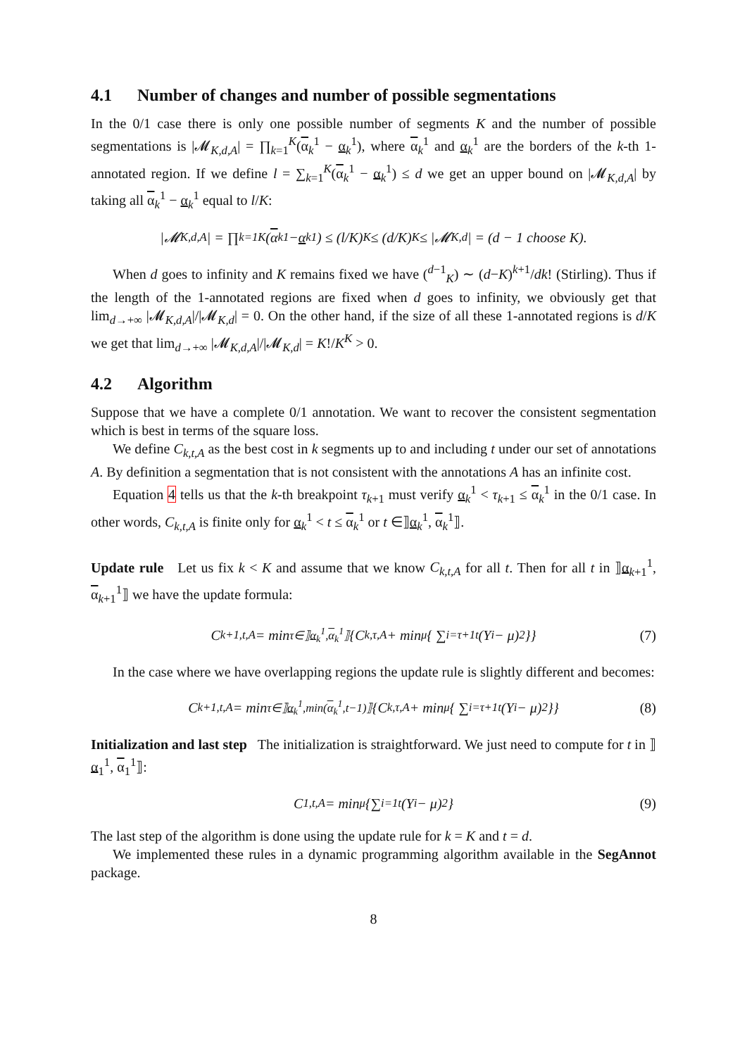4.1 Number of changes and number of possible segmentations
In the 0/1 case there is only one possible number of segments K and the number of possible segmentations is |𝓜<sub>K,d,A</sub>| = ∏<sub>k=1</sub><sup>K</sup>(α<sub>k</sub><sup>1</sup> − α<sub>k</sub><sup>1</sup>), where α<sub>k</sub><sup>1</sup> and α<sub>k</sub><sup>1</sup> are the borders of the k-th 1-annotated region. If we define l = ∑<sub>k=1</sub><sup>K</sup>(α<sub>k</sub><sup>1</sup> − α<sub>k</sub><sup>1</sup>) ≤ d we get an upper bound on |𝓜<sub>K,d,A</sub>| by taking all α<sub>k</sub><sup>1</sup> − α<sub>k</sub><sup>1</sup> equal to l/K:
|𝓜<sub>K,d,A</sub>| = ∏<sub>k=1</sub><sup>K</sup>(α<sub>k</sub><sup>1</sup> − α<sub>k</sub><sup>1</sup>) ≤ (l/K)<sup>K</sup> ≤ (d/K)<sup>K</sup> ≤ |𝓜<sub>K,d</sub>| = (d − 1 choose K).
When d goes to infinity and K remains fixed we have (<sup>d−1</sup><sub>K</sub>) ∼ (d−K)<sup>k+1</sup>/dk! (Stirling). Thus if the length of the 1-annotated regions are fixed when d goes to infinity, we obviously get that lim<sub>d→+∞</sub> |𝓜<sub>K,d,A</sub>|/|𝓜<sub>K,d</sub>| = 0. On the other hand, if the size of all these 1-annotated regions is d/K we get that lim<sub>d→+∞</sub> |𝓜<sub>K,d,A</sub>|/|𝓜<sub>K,d</sub>| = K!/K<sup>K</sup> > 0.
4.2 Algorithm
Suppose that we have a complete 0/1 annotation. We want to recover the consistent segmentation which is best in terms of the square loss.
We define C<sub>k,t,A</sub> as the best cost in k segments up to and including t under our set of annotations A. By definition a segmentation that is not consistent with the annotations A has an infinite cost.
Equation 4 tells us that the k-th breakpoint τ<sub>k+1</sub> must verify α<sub>k</sub><sup>1</sup> < τ<sub>k+1</sub> ≤ α<sub>k</sub><sup>1</sup> in the 0/1 case. In other words, C<sub>k,t,A</sub> is finite only for α<sub>k</sub><sup>1</sup> < t ≤ α<sub>k</sub><sup>1</sup> or t ∈⟧α<sub>k</sub><sup>1</sup>, α<sub>k</sub><sup>1</sup>⟧.
Update rule Let us fix k < K and assume that we know C<sub>k,t,A</sub> for all t. Then for all t in ⟧α<sub>k+1</sub><sup>1</sup>, α<sub>k+1</sub><sup>1</sup>⟧ we have the update formula:
C<sub>k+1,t,A</sub> = min<sub>τ∈⟧α<sub>k</sub><sup>1</sup>,α<sub>k</sub><sup>1</sup>⟧</sub> {C<sub>k,τ,A</sub> + min<sub>μ</sub>{ ∑<sub>i=τ+1</sub><sup>t</sup> (Y<sub>i</sub> − μ)<sup>2</sup>}} (7)
In the case where we have overlapping regions the update rule is slightly different and becomes:
C<sub>k+1,t,A</sub> = min<sub>τ∈⟧α<sub>k</sub><sup>1</sup>,min(α<sub>k</sub><sup>1</sup>,t−1)⟧</sub> {C<sub>k,τ,A</sub> + min<sub>μ</sub>{ ∑<sub>i=τ+1</sub><sup>t</sup> (Y<sub>i</sub> − μ)<sup>2</sup>}} (8)
Initialization and last step The initialization is straightforward. We just need to compute for t in ⟧α<sub>1</sub><sup>1</sup>, α<sub>1</sub><sup>1</sup>⟧:
C<sub>1,t,A</sub> = min<sub>μ</sub>{∑<sub>i=1</sub><sup>t</sup>(Y<sub>i</sub> − μ)<sup>2</sup>} (9)
The last step of the algorithm is done using the update rule for k = K and t = d.
We implemented these rules in a dynamic programming algorithm available in the SegAnnot package.
8